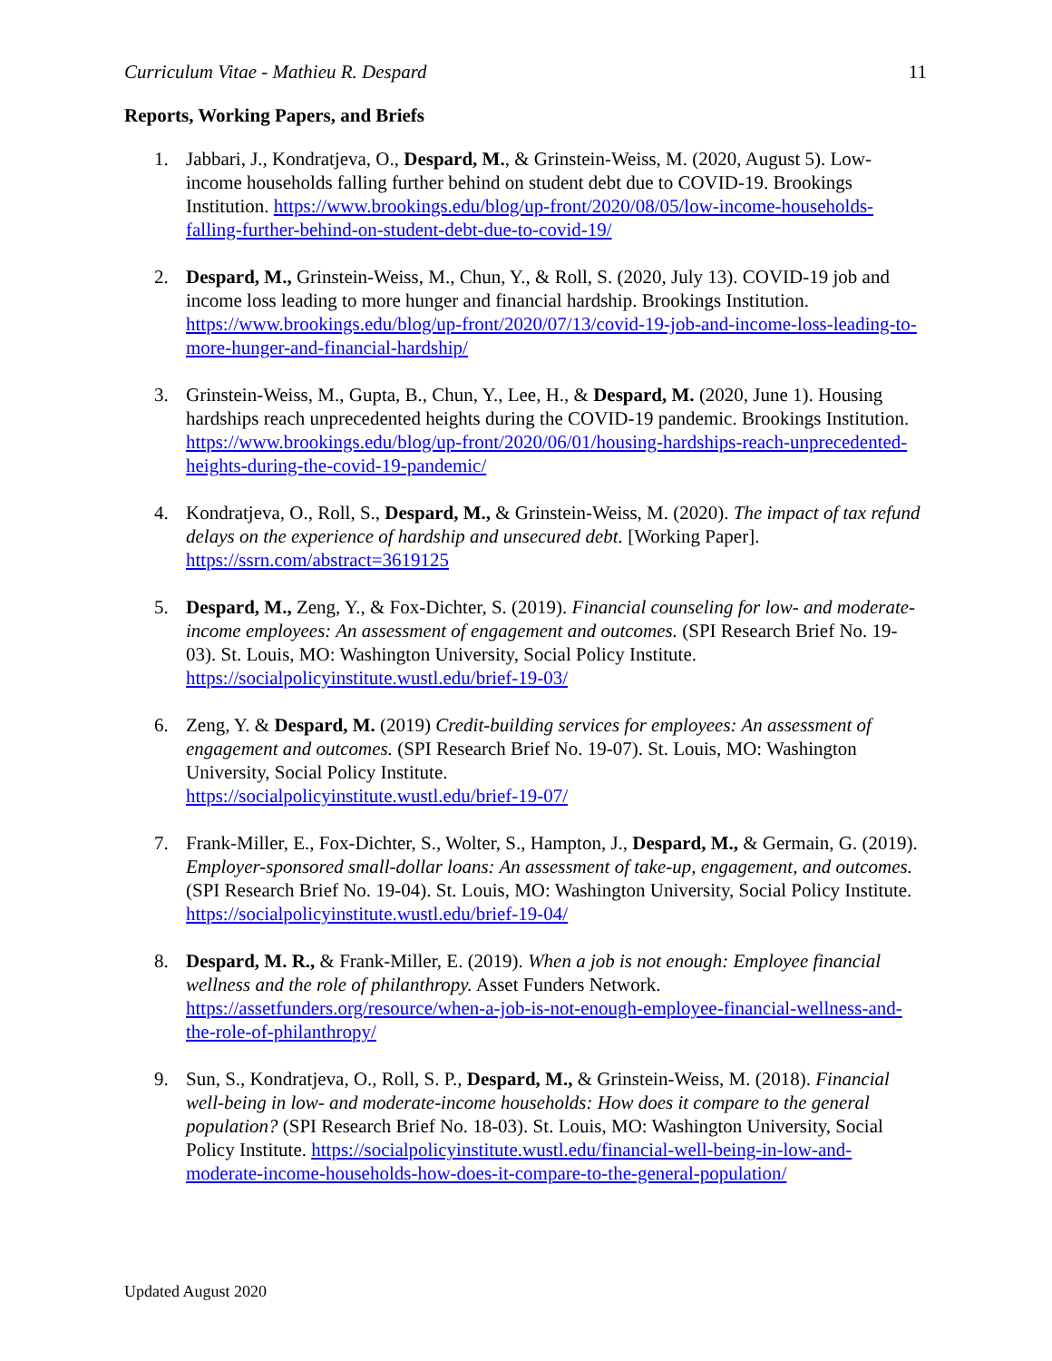Curriculum Vitae - Mathieu R. Despard 11
Reports, Working Papers, and Briefs
1. Jabbari, J., Kondratjeva, O., Despard, M., & Grinstein-Weiss, M. (2020, August 5). Low-income households falling further behind on student debt due to COVID-19. Brookings Institution. https://www.brookings.edu/blog/up-front/2020/08/05/low-income-households-falling-further-behind-on-student-debt-due-to-covid-19/
2. Despard, M., Grinstein-Weiss, M., Chun, Y., & Roll, S. (2020, July 13). COVID-19 job and income loss leading to more hunger and financial hardship. Brookings Institution. https://www.brookings.edu/blog/up-front/2020/07/13/covid-19-job-and-income-loss-leading-to-more-hunger-and-financial-hardship/
3. Grinstein-Weiss, M., Gupta, B., Chun, Y., Lee, H., & Despard, M. (2020, June 1). Housing hardships reach unprecedented heights during the COVID-19 pandemic. Brookings Institution. https://www.brookings.edu/blog/up-front/2020/06/01/housing-hardships-reach-unprecedented-heights-during-the-covid-19-pandemic/
4. Kondratjeva, O., Roll, S., Despard, M., & Grinstein-Weiss, M. (2020). The impact of tax refund delays on the experience of hardship and unsecured debt. [Working Paper]. https://ssrn.com/abstract=3619125
5. Despard, M., Zeng, Y., & Fox-Dichter, S. (2019). Financial counseling for low- and moderate-income employees: An assessment of engagement and outcomes. (SPI Research Brief No. 19-03). St. Louis, MO: Washington University, Social Policy Institute. https://socialpolicyinstitute.wustl.edu/brief-19-03/
6. Zeng, Y. & Despard, M. (2019) Credit-building services for employees: An assessment of engagement and outcomes. (SPI Research Brief No. 19-07). St. Louis, MO: Washington University, Social Policy Institute.
https://socialpolicyinstitute.wustl.edu/brief-19-07/
7. Frank-Miller, E., Fox-Dichter, S., Wolter, S., Hampton, J., Despard, M., & Germain, G. (2019). Employer-sponsored small-dollar loans: An assessment of take-up, engagement, and outcomes. (SPI Research Brief No. 19-04). St. Louis, MO: Washington University, Social Policy Institute. https://socialpolicyinstitute.wustl.edu/brief-19-04/
8. Despard, M. R., & Frank-Miller, E. (2019). When a job is not enough: Employee financial wellness and the role of philanthropy. Asset Funders Network. https://assetfunders.org/resource/when-a-job-is-not-enough-employee-financial-wellness-and-the-role-of-philanthropy/
9. Sun, S., Kondratjeva, O., Roll, S. P., Despard, M., & Grinstein-Weiss, M. (2018). Financial well-being in low- and moderate-income households: How does it compare to the general population? (SPI Research Brief No. 18-03). St. Louis, MO: Washington University, Social Policy Institute. https://socialpolicyinstitute.wustl.edu/financial-well-being-in-low-and-moderate-income-households-how-does-it-compare-to-the-general-population/
Updated August 2020